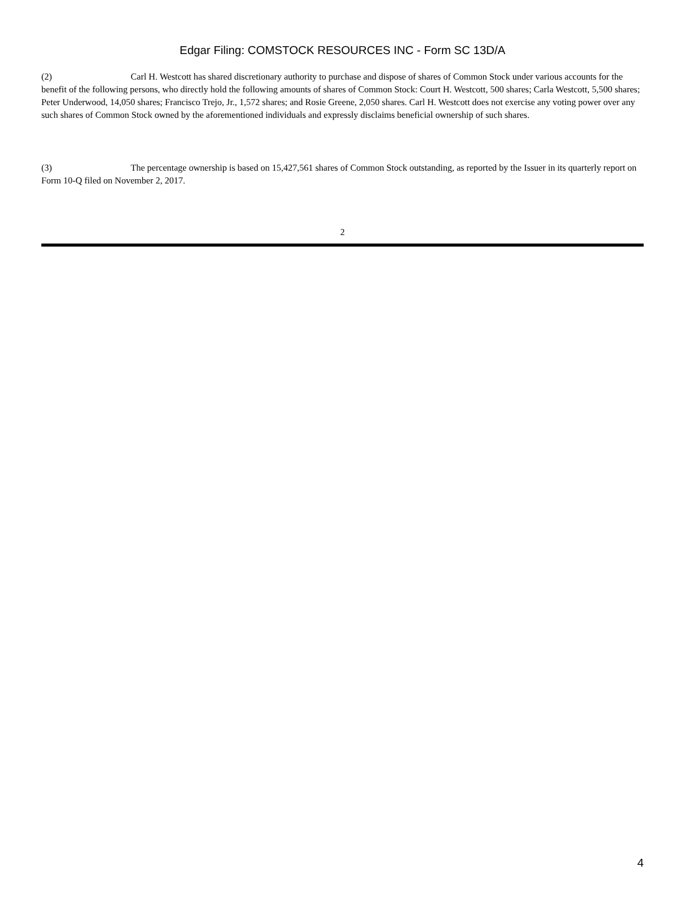Edgar Filing: COMSTOCK RESOURCES INC - Form SC 13D/A
(2) Carl H. Westcott has shared discretionary authority to purchase and dispose of shares of Common Stock under various accounts for the benefit of the following persons, who directly hold the following amounts of shares of Common Stock: Court H. Westcott, 500 shares; Carla Westcott, 5,500 shares; Peter Underwood, 14,050 shares; Francisco Trejo, Jr., 1,572 shares; and Rosie Greene, 2,050 shares. Carl H. Westcott does not exercise any voting power over any such shares of Common Stock owned by the aforementioned individuals and expressly disclaims beneficial ownership of such shares.
(3) The percentage ownership is based on 15,427,561 shares of Common Stock outstanding, as reported by the Issuer in its quarterly report on Form 10-Q filed on November 2, 2017.
2
4